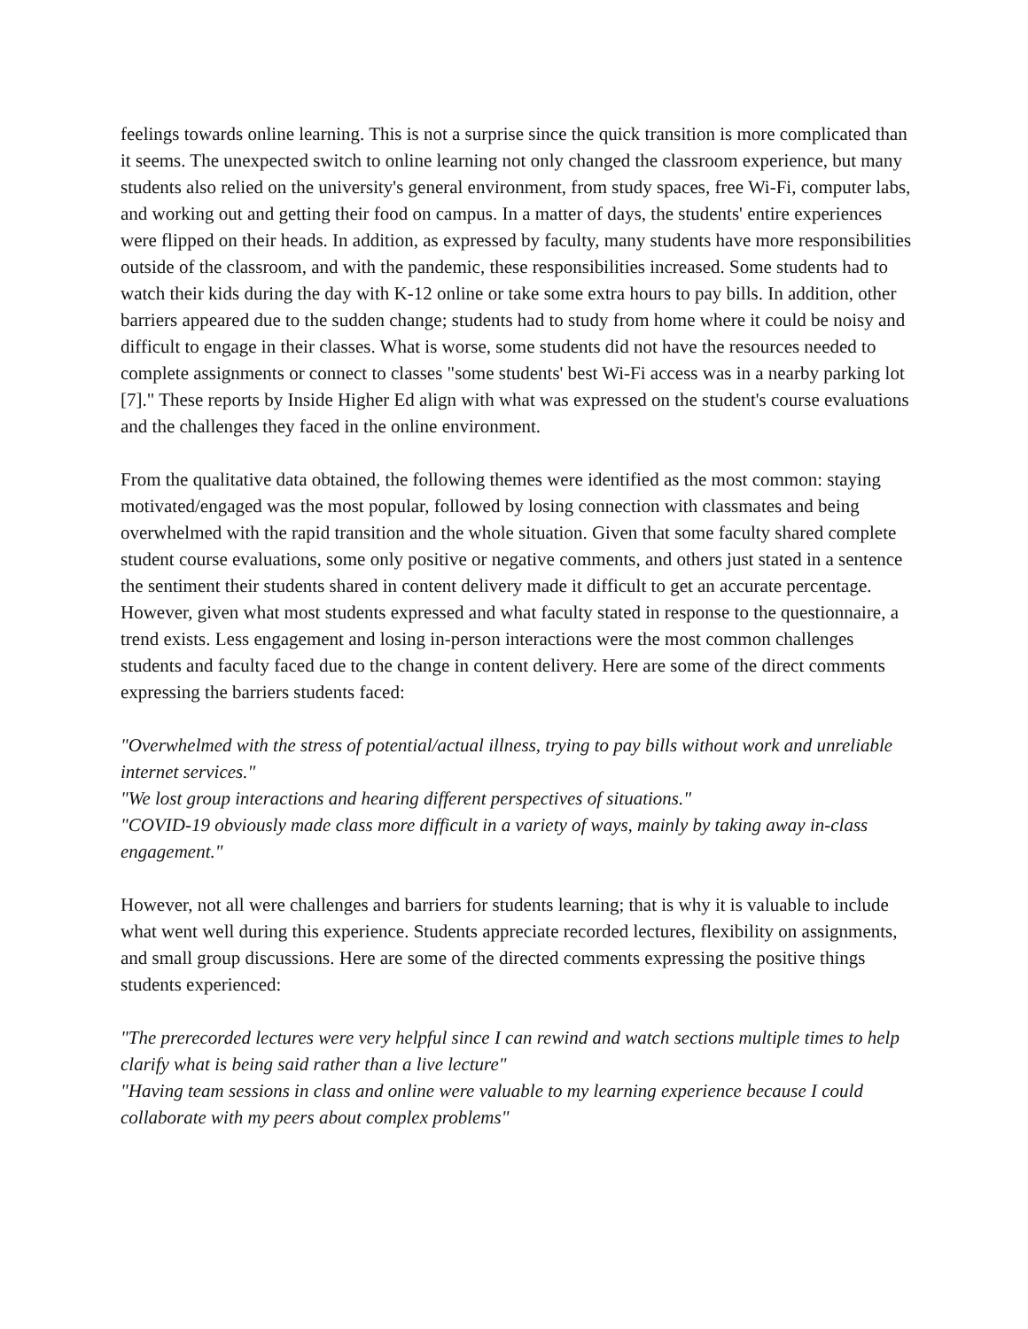feelings towards online learning. This is not a surprise since the quick transition is more complicated than it seems. The unexpected switch to online learning not only changed the classroom experience, but many students also relied on the university's general environment, from study spaces, free Wi-Fi, computer labs, and working out and getting their food on campus. In a matter of days, the students' entire experiences were flipped on their heads. In addition, as expressed by faculty, many students have more responsibilities outside of the classroom, and with the pandemic, these responsibilities increased. Some students had to watch their kids during the day with K-12 online or take some extra hours to pay bills. In addition, other barriers appeared due to the sudden change; students had to study from home where it could be noisy and difficult to engage in their classes. What is worse, some students did not have the resources needed to complete assignments or connect to classes "some students' best Wi-Fi access was in a nearby parking lot [7]." These reports by Inside Higher Ed align with what was expressed on the student's course evaluations and the challenges they faced in the online environment.
From the qualitative data obtained, the following themes were identified as the most common: staying motivated/engaged was the most popular, followed by losing connection with classmates and being overwhelmed with the rapid transition and the whole situation. Given that some faculty shared complete student course evaluations, some only positive or negative comments, and others just stated in a sentence the sentiment their students shared in content delivery made it difficult to get an accurate percentage. However, given what most students expressed and what faculty stated in response to the questionnaire, a trend exists. Less engagement and losing in-person interactions were the most common challenges students and faculty faced due to the change in content delivery. Here are some of the direct comments expressing the barriers students faced:
"Overwhelmed with the stress of potential/actual illness, trying to pay bills without work and unreliable internet services."
"We lost group interactions and hearing different perspectives of situations."
"COVID-19 obviously made class more difficult in a variety of ways, mainly by taking away in-class engagement."
However, not all were challenges and barriers for students learning; that is why it is valuable to include what went well during this experience. Students appreciate recorded lectures, flexibility on assignments, and small group discussions. Here are some of the directed comments expressing the positive things students experienced:
"The prerecorded lectures were very helpful since I can rewind and watch sections multiple times to help clarify what is being said rather than a live lecture"
"Having team sessions in class and online were valuable to my learning experience because I could collaborate with my peers about complex problems"